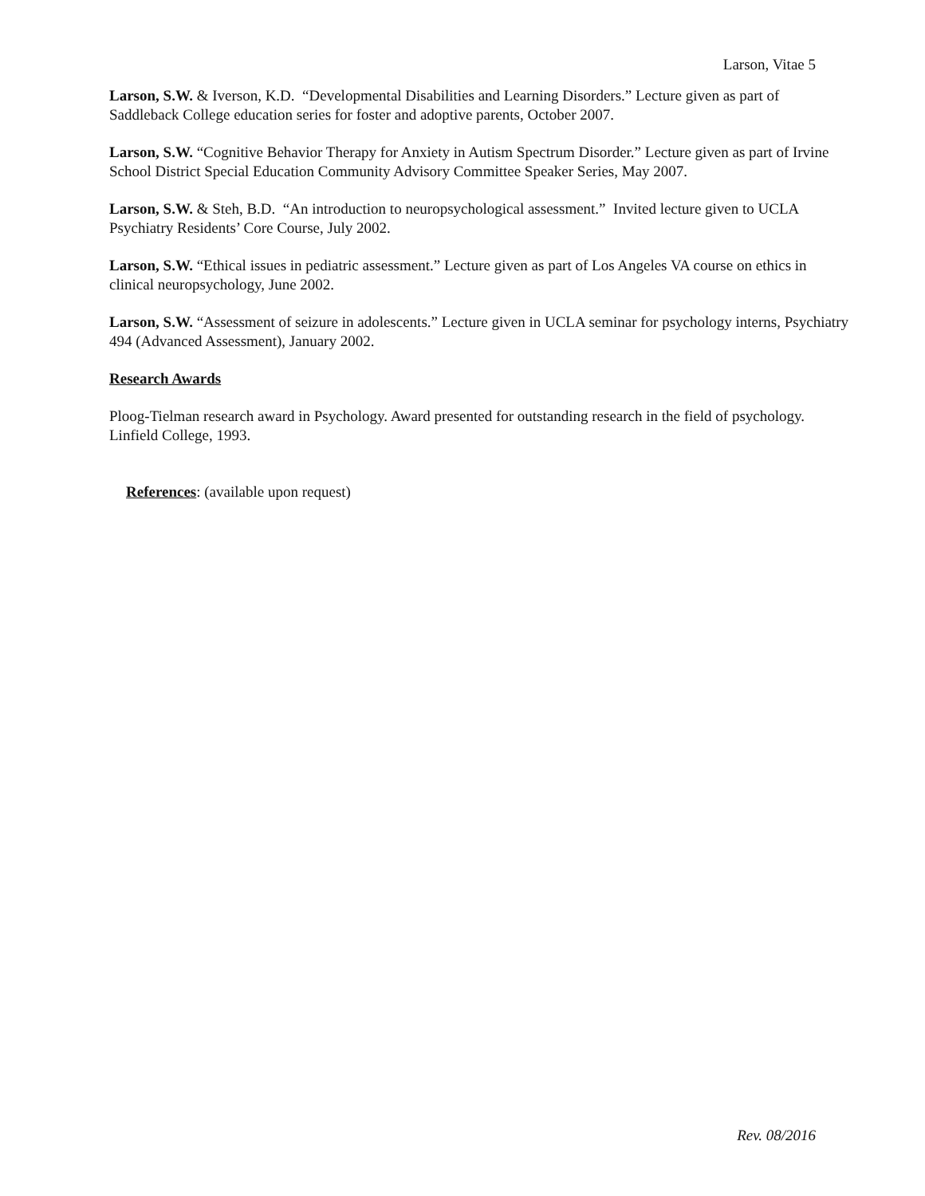Larson, Vitae 5
Larson, S.W. & Iverson, K.D. “Developmental Disabilities and Learning Disorders.” Lecture given as part of Saddleback College education series for foster and adoptive parents, October 2007.
Larson, S.W. “Cognitive Behavior Therapy for Anxiety in Autism Spectrum Disorder.” Lecture given as part of Irvine School District Special Education Community Advisory Committee Speaker Series, May 2007.
Larson, S.W. & Steh, B.D. “An introduction to neuropsychological assessment.” Invited lecture given to UCLA Psychiatry Residents’ Core Course, July 2002.
Larson, S.W. “Ethical issues in pediatric assessment.” Lecture given as part of Los Angeles VA course on ethics in clinical neuropsychology, June 2002.
Larson, S.W. “Assessment of seizure in adolescents.” Lecture given in UCLA seminar for psychology interns, Psychiatry 494 (Advanced Assessment), January 2002.
Research Awards
Ploog-Tielman research award in Psychology. Award presented for outstanding research in the field of psychology. Linfield College, 1993.
References: (available upon request)
Rev. 08/2016